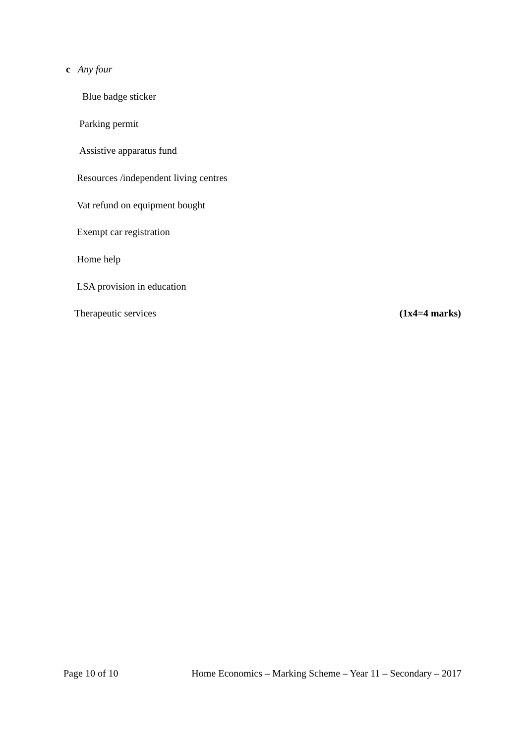c Any four
Blue badge sticker
Parking permit
Assistive apparatus fund
Resources /independent living centres
Vat refund on equipment bought
Exempt car registration
Home help
LSA provision in education
Therapeutic services (1x4=4 marks)
Page 10 of 10 Home Economics – Marking Scheme – Year 11 – Secondary – 2017